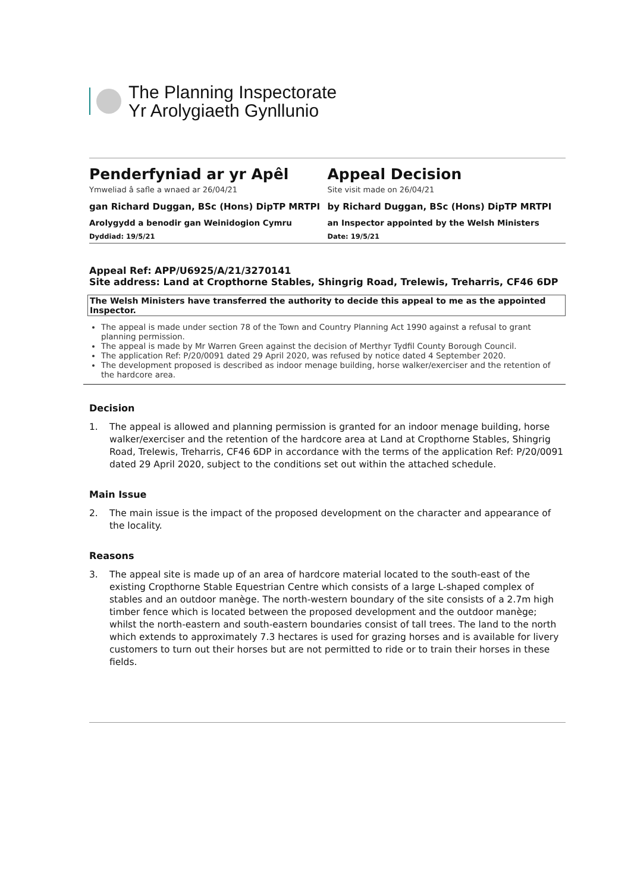The Planning Inspectorate
Yr Arolygiaeth Gynllunio
Penderfyniad ar yr Apêl
Ymweliad â safle a wnaed ar 26/04/21
gan Richard Duggan, BSc (Hons) DipTP MRTPI
Arolygydd a benodir gan Weinidogion Cymru
Dyddiad: 19/5/21
Appeal Decision
Site visit made on 26/04/21
by Richard Duggan, BSc (Hons) DipTP MRTPI
an Inspector appointed by the Welsh Ministers
Date: 19/5/21
Appeal Ref: APP/U6925/A/21/3270141
Site address: Land at Cropthorne Stables, Shingrig Road, Trelewis, Treharris, CF46 6DP
The Welsh Ministers have transferred the authority to decide this appeal to me as the appointed Inspector.
The appeal is made under section 78 of the Town and Country Planning Act 1990 against a refusal to grant planning permission.
The appeal is made by Mr Warren Green against the decision of Merthyr Tydfil County Borough Council.
The application Ref: P/20/0091 dated 29 April 2020, was refused by notice dated 4 September 2020.
The development proposed is described as indoor menage building, horse walker/exerciser and the retention of the hardcore area.
Decision
1. The appeal is allowed and planning permission is granted for an indoor menage building, horse walker/exerciser and the retention of the hardcore area at Land at Cropthorne Stables, Shingrig Road, Trelewis, Treharris, CF46 6DP in accordance with the terms of the application Ref: P/20/0091 dated 29 April 2020, subject to the conditions set out within the attached schedule.
Main Issue
2. The main issue is the impact of the proposed development on the character and appearance of the locality.
Reasons
3. The appeal site is made up of an area of hardcore material located to the south-east of the existing Cropthorne Stable Equestrian Centre which consists of a large L-shaped complex of stables and an outdoor manège. The north-western boundary of the site consists of a 2.7m high timber fence which is located between the proposed development and the outdoor manège; whilst the north-eastern and south-eastern boundaries consist of tall trees. The land to the north which extends to approximately 7.3 hectares is used for grazing horses and is available for livery customers to turn out their horses but are not permitted to ride or to train their horses in these fields.